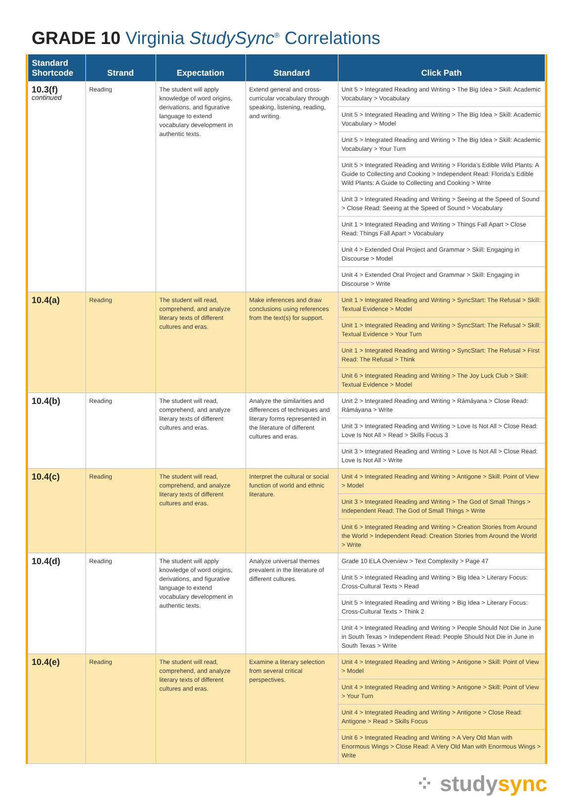GRADE 10 Virginia StudySync<sup>®</sup> Correlations
| Standard Shortcode | Strand | Expectation | Standard | Click Path |
| --- | --- | --- | --- | --- |
| 10.3(f) continued | Reading | The student will apply knowledge of word origins, derivations, and figurative language to extend vocabulary development in authentic texts. | Extend general and cross-curricular vocabulary through speaking, listening, reading, and writing. | Unit 5 > Integrated Reading and Writing > The Big Idea > Skill: Academic Vocabulary > Vocabulary |
| | | | | Unit 5 > Integrated Reading and Writing > The Big Idea > Skill: Academic Vocabulary > Model |
| | | | | Unit 5 > Integrated Reading and Writing > The Big Idea > Skill: Academic Vocabulary > Your Turn |
| | | | | Unit 5 > Integrated Reading and Writing > Florida’s Edible Wild Plants: A Guide to Collecting and Cooking > Independent Read: Florida’s Edible Wild Plants: A Guide to Collecting and Cooking > Write |
| | | | | Unit 3 > Integrated Reading and Writing > Seeing at the Speed of Sound > Close Read: Seeing at the Speed of Sound > Vocabulary |
| | | | | Unit 1 > Integrated Reading and Writing > Things Fall Apart > Close Read: Things Fall Apart > Vocabulary |
| | | | | Unit 4 > Extended Oral Project and Grammar > Skill: Engaging in Discourse > Model |
| | | | | Unit 4 > Extended Oral Project and Grammar > Skill: Engaging in Discourse > Write |
| 10.4(a) | Reading | The student will read, comprehend, and analyze literary texts of different cultures and eras. | Make inferences and draw conclusions using references from the text(s) for support. | Unit 1 > Integrated Reading and Writing > SyncStart: The Refusal > Skill: Textual Evidence > Model |
| | | | | Unit 1 > Integrated Reading and Writing > SyncStart: The Refusal > Skill: Textual Evidence > Your Turn |
| | | | | Unit 1 > Integrated Reading and Writing > SyncStart: The Refusal > First Read: The Refusal > Think |
| | | | | Unit 6 > Integrated Reading and Writing > The Joy Luck Club > Skill: Textual Evidence > Model |
| 10.4(b) | Reading | The student will read, comprehend, and analyze literary texts of different cultures and eras. | Analyze the similarities and differences of techniques and literary forms represented in the literature of different cultures and eras. | Unit 2 > Integrated Reading and Writing > Rámáyana > Close Read: Rámáyana > Write |
| | | | | Unit 3 > Integrated Reading and Writing > Love Is Not All > Close Read: Love Is Not All > Read > Skills Focus 3 |
| | | | | Unit 3 > Integrated Reading and Writing > Love Is Not All > Close Read: Love Is Not All > Write |
| 10.4(c) | Reading | The student will read, comprehend, and analyze literary texts of different cultures and eras. | Interpret the cultural or social function of world and ethnic literature. | Unit 4 > Integrated Reading and Writing > Antigone > Skill: Point of View > Model |
| | | | | Unit 3 > Integrated Reading and Writing > The God of Small Things > Independent Read: The God of Small Things > Write |
| | | | | Unit 6 > Integrated Reading and Writing > Creation Stories from Around the World > Independent Read: Creation Stories from Around the World > Write |
| 10.4(d) | Reading | The student will apply knowledge of word origins, derivations, and figurative language to extend vocabulary development in authentic texts. | Analyze universal themes prevalent in the literature of different cultures. | Grade 10 ELA Overview > Text Complexity > Page 47 |
| | | | | Unit 5 > Integrated Reading and Writing > Big Idea > Literary Focus: Cross-Cultural Texts > Read |
| | | | | Unit 5 > Integrated Reading and Writing > Big Idea > Literary Focus: Cross-Cultural Texts > Think 2 |
| | | | | Unit 4 > Integrated Reading and Writing > People Should Not Die in June in South Texas > Independent Read: People Should Not Die in June in South Texas > Write |
| 10.4(e) | Reading | The student will read, comprehend, and analyze literary texts of different cultures and eras. | Examine a literary selection from several critical perspectives. | Unit 4 > Integrated Reading and Writing > Antigone > Skill: Point of View > Model |
| | | | | Unit 4 > Integrated Reading and Writing > Antigone > Skill: Point of View > Your Turn |
| | | | | Unit 4 > Integrated Reading and Writing > Antigone > Close Read: Antigone > Read > Skills Focus |
| | | | | Unit 6 > Integrated Reading and Writing > A Very Old Man with Enormous Wings > Close Read: A Very Old Man with Enormous Wings > Write |
⁘ studysync